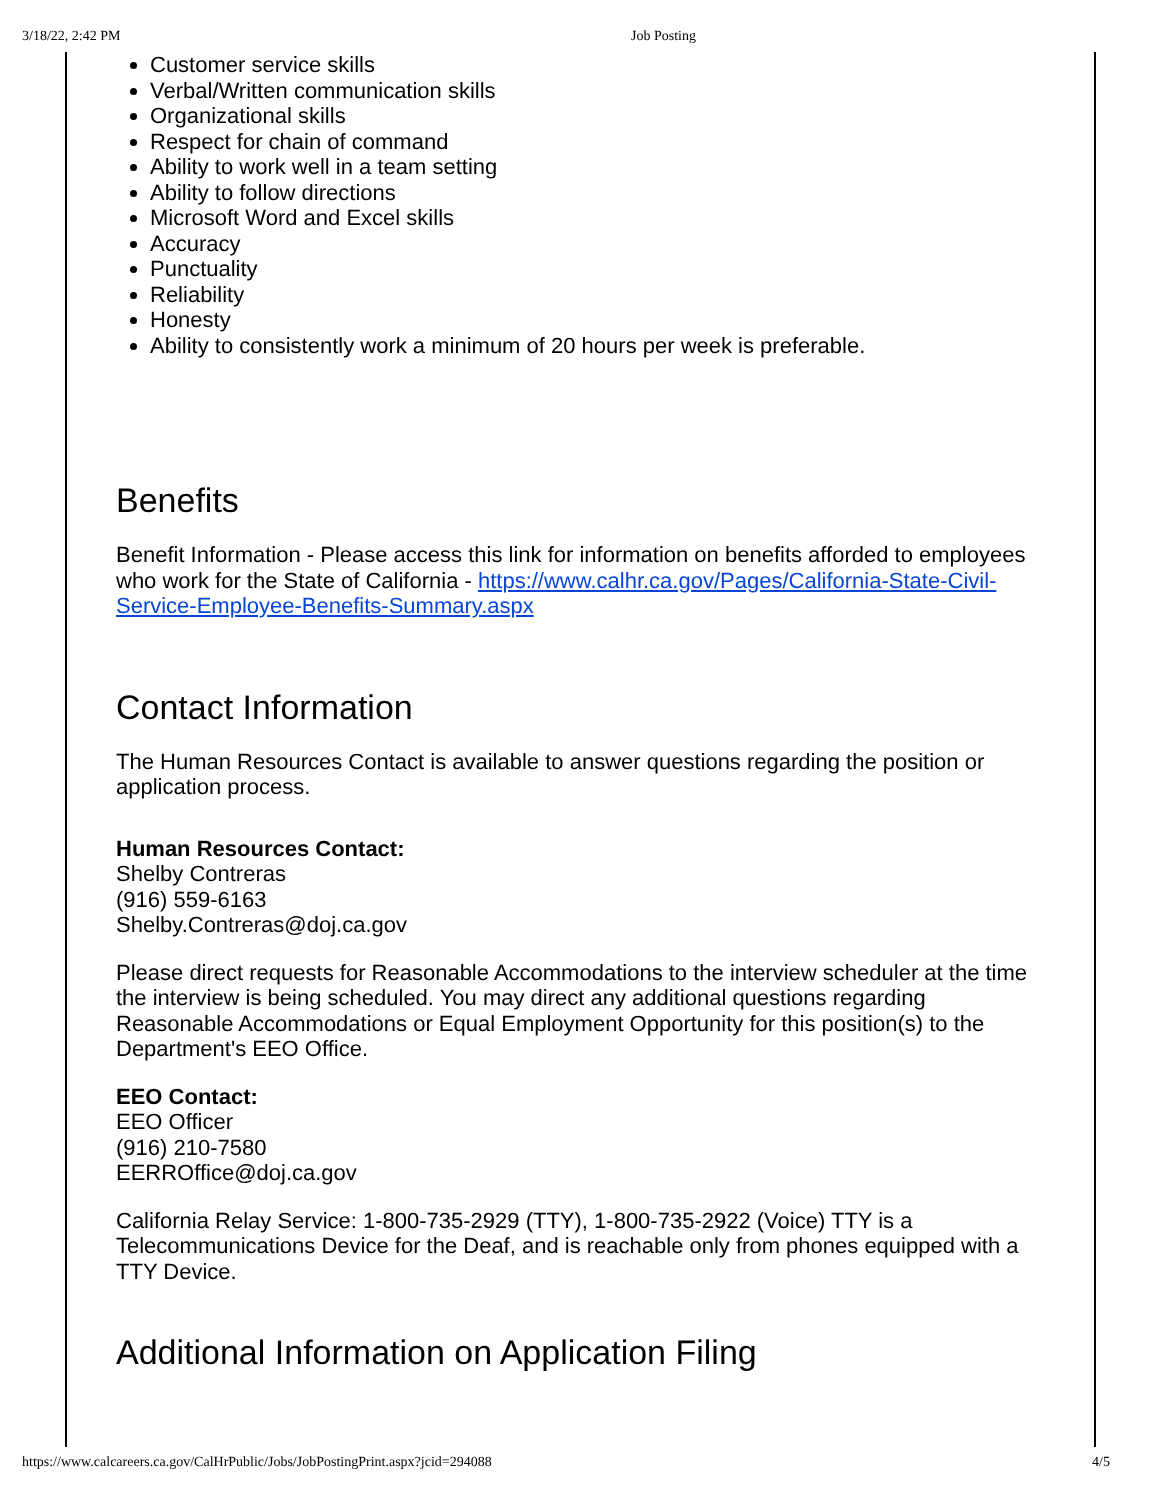3/18/22, 2:42 PM Job Posting
Customer service skills
Verbal/Written communication skills
Organizational skills
Respect for chain of command
Ability to work well in a team setting
Ability to follow directions
Microsoft Word and Excel skills
Accuracy
Punctuality
Reliability
Honesty
Ability to consistently work a minimum of 20 hours per week is preferable.
Benefits
Benefit Information - Please access this link for information on benefits afforded to employees who work for the State of California - https://www.calhr.ca.gov/Pages/California-State-Civil-Service-Employee-Benefits-Summary.aspx
Contact Information
The Human Resources Contact is available to answer questions regarding the position or application process.
Human Resources Contact:
Shelby Contreras
(916) 559-6163
Shelby.Contreras@doj.ca.gov
Please direct requests for Reasonable Accommodations to the interview scheduler at the time the interview is being scheduled. You may direct any additional questions regarding Reasonable Accommodations or Equal Employment Opportunity for this position(s) to the Department's EEO Office.
EEO Contact:
EEO Officer
(916) 210-7580
EERROffice@doj.ca.gov
California Relay Service: 1-800-735-2929 (TTY), 1-800-735-2922 (Voice) TTY is a Telecommunications Device for the Deaf, and is reachable only from phones equipped with a TTY Device.
Additional Information on Application Filing
https://www.calcareers.ca.gov/CalHrPublic/Jobs/JobPostingPrint.aspx?jcid=294088 4/5